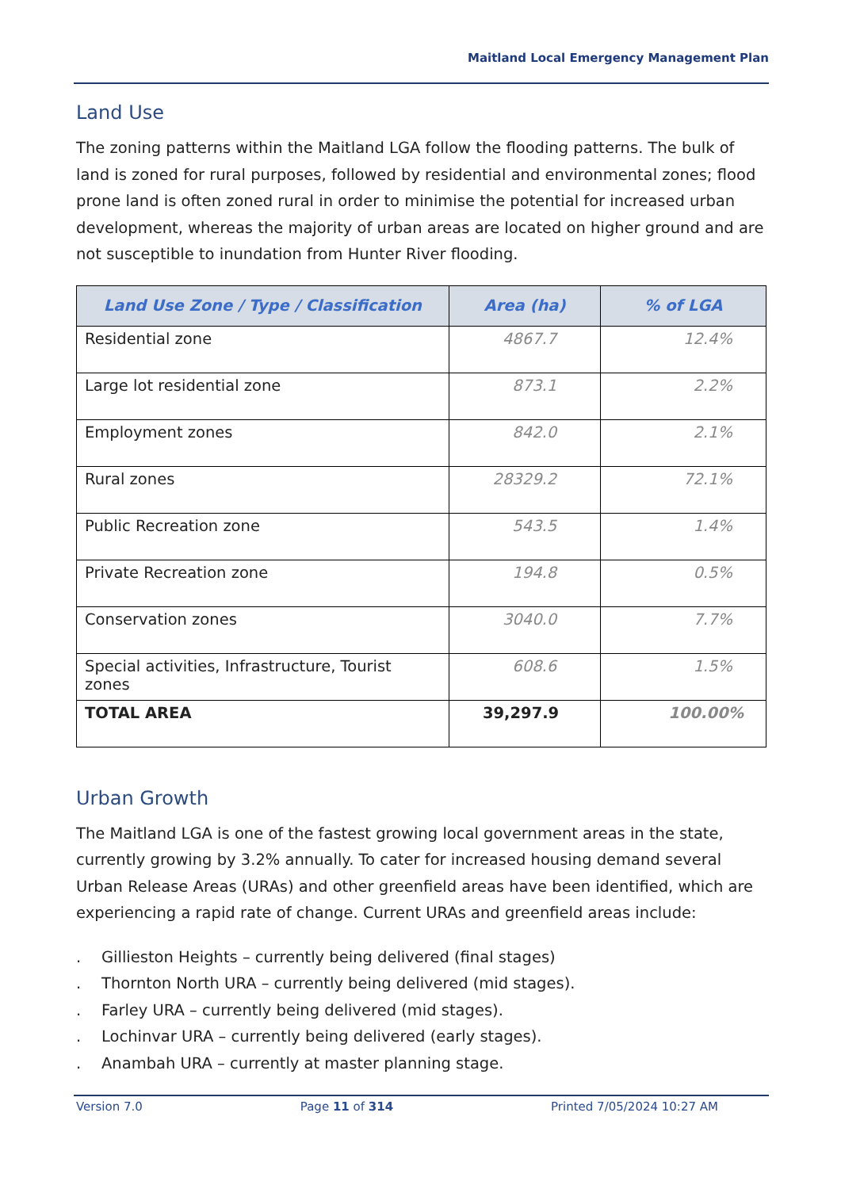Maitland Local Emergency Management Plan
Land Use
The zoning patterns within the Maitland LGA follow the flooding patterns. The bulk of land is zoned for rural purposes, followed by residential and environmental zones; flood prone land is often zoned rural in order to minimise the potential for increased urban development, whereas the majority of urban areas are located on higher ground and are not susceptible to inundation from Hunter River flooding.
| Land Use Zone / Type / Classification | Area (ha) | % of LGA |
| --- | --- | --- |
| Residential zone | 4867.7 | 12.4% |
| Large lot residential zone | 873.1 | 2.2% |
| Employment zones | 842.0 | 2.1% |
| Rural zones | 28329.2 | 72.1% |
| Public Recreation zone | 543.5 | 1.4% |
| Private Recreation zone | 194.8 | 0.5% |
| Conservation zones | 3040.0 | 7.7% |
| Special activities, Infrastructure, Tourist zones | 608.6 | 1.5% |
| TOTAL AREA | 39,297.9 | 100.00% |
Urban Growth
The Maitland LGA is one of the fastest growing local government areas in the state, currently growing by 3.2% annually. To cater for increased housing demand several Urban Release Areas (URAs) and other greenfield areas have been identified, which are experiencing a rapid rate of change. Current URAs and greenfield areas include:
. Gillieston Heights – currently being delivered (final stages)
. Thornton North URA – currently being delivered (mid stages).
. Farley URA – currently being delivered (mid stages).
. Lochinvar URA – currently being delivered (early stages).
. Anambah URA – currently at master planning stage.
Version 7.0 Page 11 of 314 Printed 7/05/2024 10:27 AM